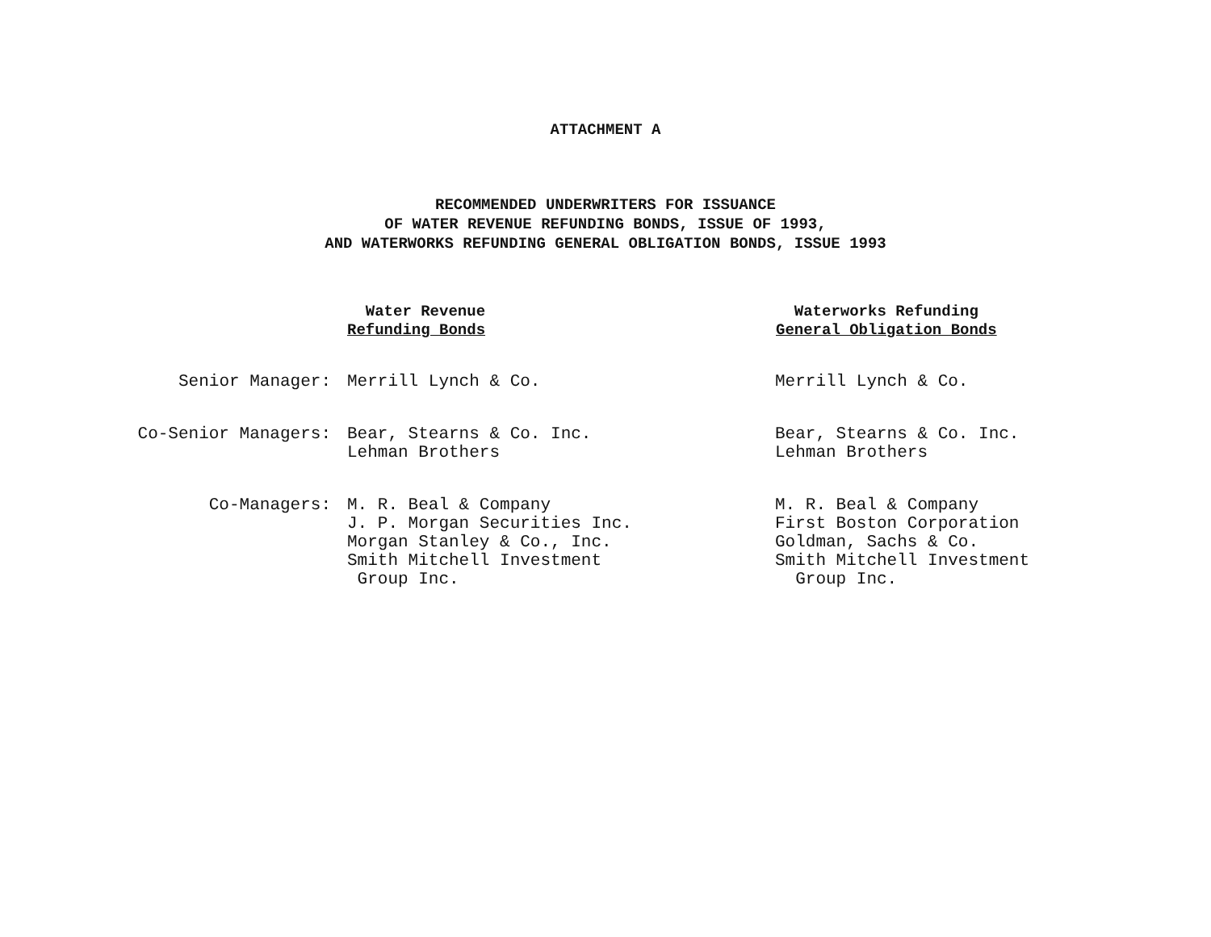ATTACHMENT A
RECOMMENDED UNDERWRITERS FOR ISSUANCE
OF WATER REVENUE REFUNDING BONDS, ISSUE OF 1993,
AND WATERWORKS REFUNDING GENERAL OBLIGATION BONDS, ISSUE 1993
| | Water Revenue Refunding Bonds | Waterworks Refunding General Obligation Bonds |
| --- | --- | --- |
| Senior Manager: | Merrill Lynch & Co. | Merrill Lynch & Co. |
| Co-Senior Managers: | Bear, Stearns & Co. Inc. Lehman Brothers | Bear, Stearns & Co. Inc. Lehman Brothers |
| Co-Managers: | M. R. Beal & Company J. P. Morgan Securities Inc. Morgan Stanley & Co., Inc. Smith Mitchell Investment Group Inc. | M. R. Beal & Company First Boston Corporation Goldman, Sachs & Co. Smith Mitchell Investment Group Inc. |